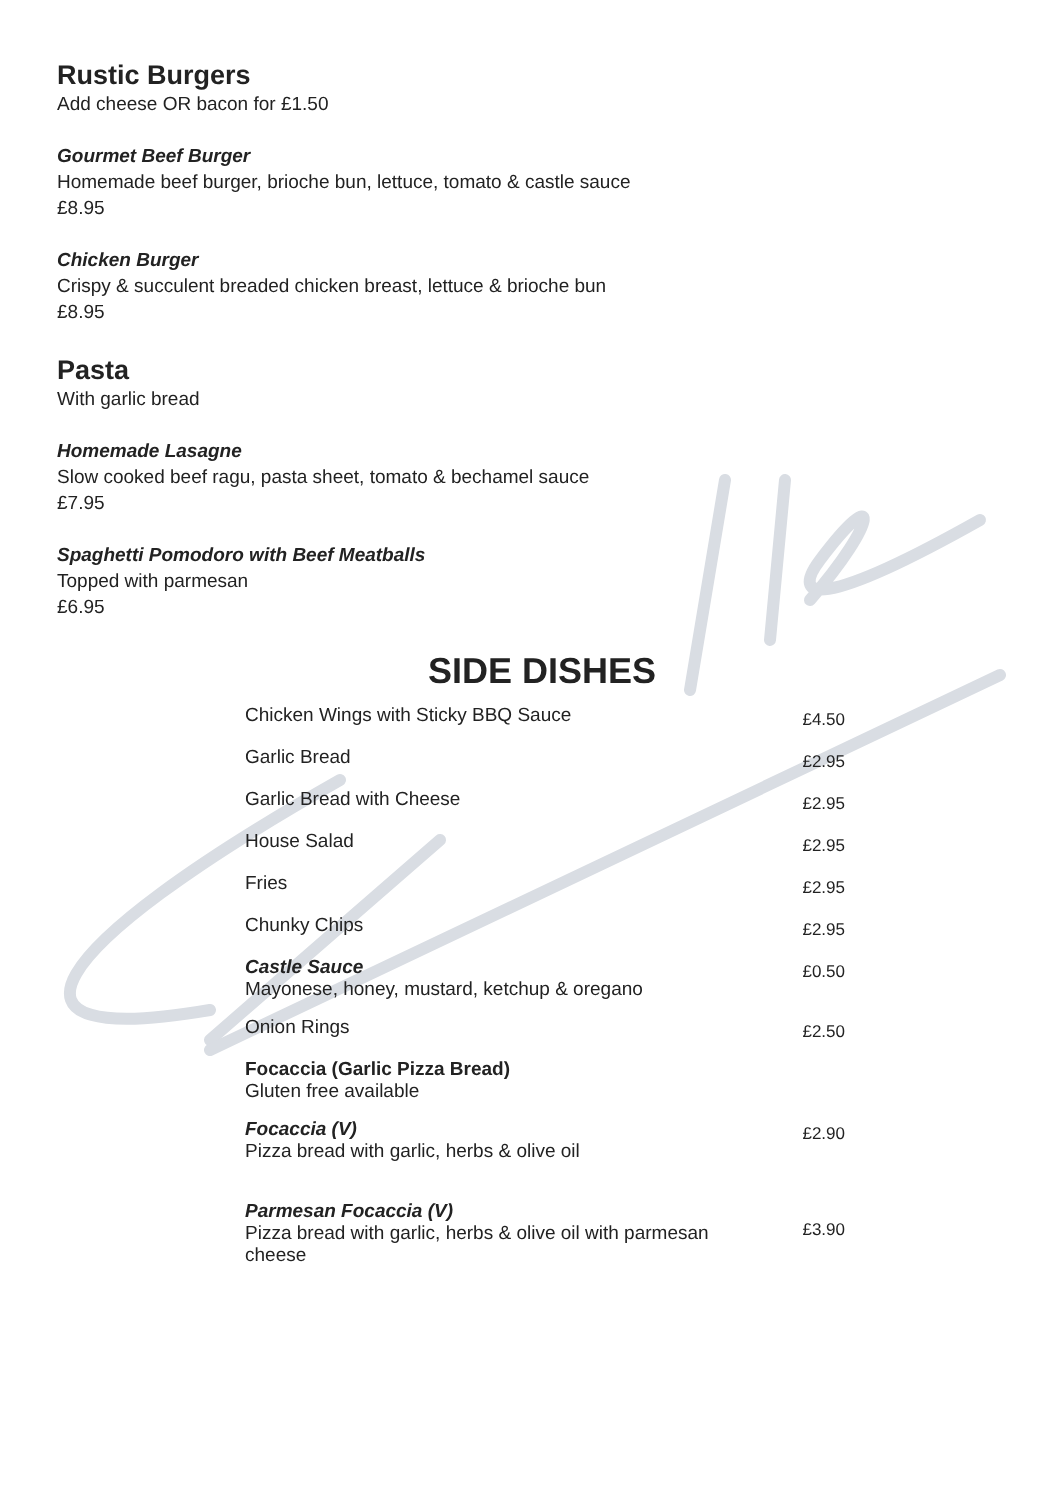Rustic Burgers
Add cheese OR bacon for £1.50
Gourmet Beef Burger
Homemade beef burger, brioche bun, lettuce, tomato & castle sauce
£8.95
Chicken Burger
Crispy & succulent breaded chicken breast, lettuce & brioche bun
£8.95
Pasta
With garlic bread
Homemade Lasagne
Slow cooked beef ragu, pasta sheet, tomato & bechamel sauce
£7.95
Spaghetti Pomodoro with Beef Meatballs
Topped with parmesan
£6.95
SIDE DISHES
| Chicken Wings with Sticky BBQ Sauce | £4.50 |
| Garlic Bread | £2.95 |
| Garlic Bread with Cheese | £2.95 |
| House Salad | £2.95 |
| Fries | £2.95 |
| Chunky Chips | £2.95 |
| Castle Sauce Mayonese, honey, mustard, ketchup & oregano | £0.50 |
| Onion Rings | £2.50 |
| Focaccia (Garlic Pizza Bread) Gluten free available | |
| Focaccia (V) Pizza bread with garlic, herbs & olive oil | £2.90 |
| Parmesan Focaccia (V) Pizza bread with garlic, herbs & olive oil with parmesan cheese | £3.90 |